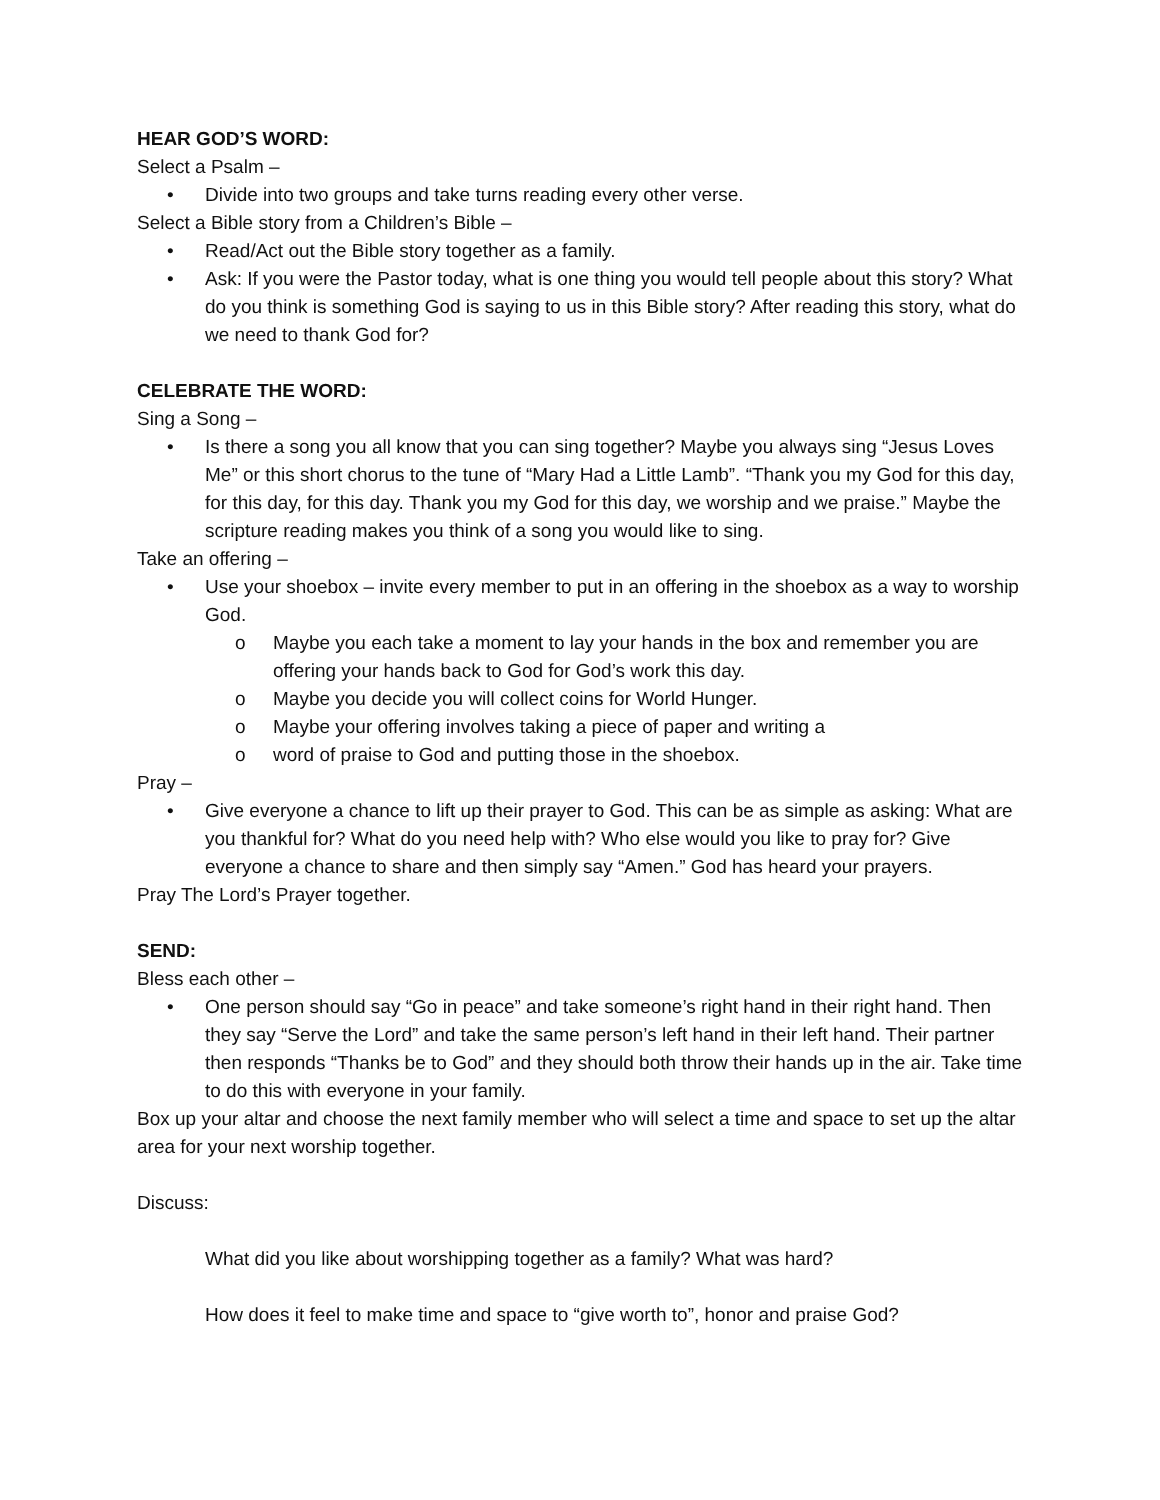HEAR GOD’S WORD:
Select a Psalm –
• Divide into two groups and take turns reading every other verse.
Select a Bible story from a Children’s Bible –
• Read/Act out the Bible story together as a family.
• Ask: If you were the Pastor today, what is one thing you would tell people about this story? What do you think is something God is saying to us in this Bible story? After reading this story, what do we need to thank God for?
CELEBRATE THE WORD:
Sing a Song –
• Is there a song you all know that you can sing together? Maybe you always sing “Jesus Loves Me” or this short chorus to the tune of “Mary Had a Little Lamb”. “Thank you my God for this day, for this day, for this day. Thank you my God for this day, we worship and we praise.” Maybe the scripture reading makes you think of a song you would like to sing.
Take an offering –
• Use your shoebox – invite every member to put in an offering in the shoebox as a way to worship God.
o Maybe you each take a moment to lay your hands in the box and remember you are offering your hands back to God for God’s work this day.
o Maybe you decide you will collect coins for World Hunger.
o Maybe your offering involves taking a piece of paper and writing a
o word of praise to God and putting those in the shoebox.
Pray –
• Give everyone a chance to lift up their prayer to God. This can be as simple as asking: What are you thankful for? What do you need help with? Who else would you like to pray for? Give everyone a chance to share and then simply say “Amen.” God has heard your prayers.
Pray The Lord’s Prayer together.
SEND:
Bless each other –
• One person should say “Go in peace” and take someone’s right hand in their right hand. Then they say “Serve the Lord” and take the same person’s left hand in their left hand. Their partner then responds “Thanks be to God” and they should both throw their hands up in the air. Take time to do this with everyone in your family.
Box up your altar and choose the next family member who will select a time and space to set up the altar area for your next worship together.
Discuss:
What did you like about worshipping together as a family? What was hard?
How does it feel to make time and space to “give worth to”, honor and praise God?